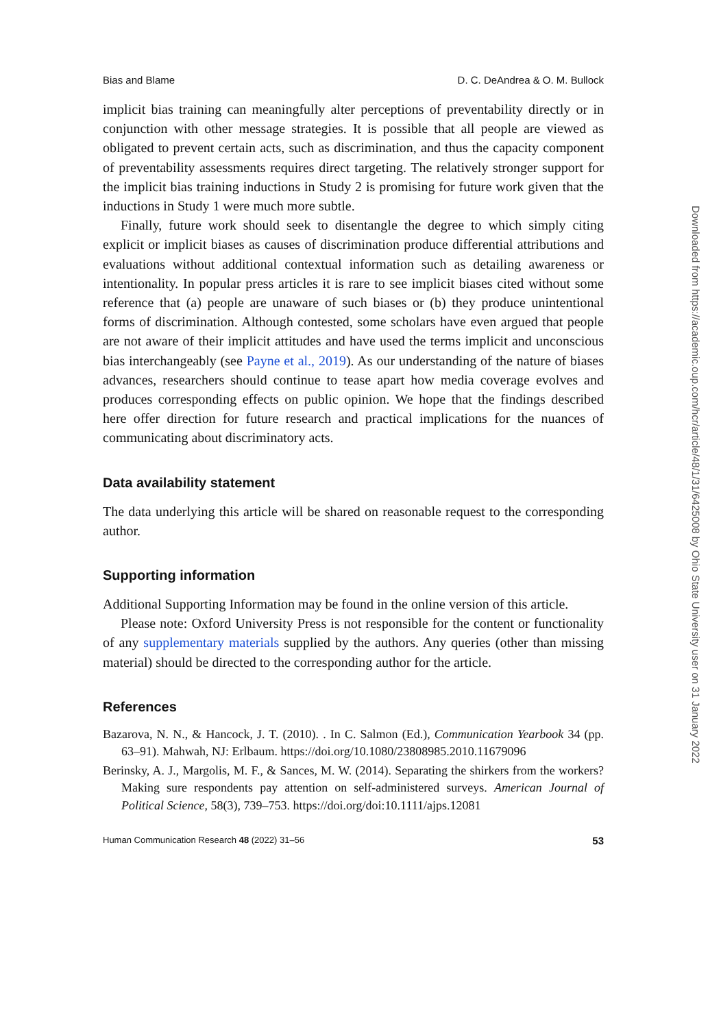Bias and Blame D. C. DeAndrea & O. M. Bullock
implicit bias training can meaningfully alter perceptions of preventability directly or in conjunction with other message strategies. It is possible that all people are viewed as obligated to prevent certain acts, such as discrimination, and thus the capacity component of preventability assessments requires direct targeting. The relatively stronger support for the implicit bias training inductions in Study 2 is promising for future work given that the inductions in Study 1 were much more subtle.
Finally, future work should seek to disentangle the degree to which simply citing explicit or implicit biases as causes of discrimination produce differential attributions and evaluations without additional contextual information such as detailing awareness or intentionality. In popular press articles it is rare to see implicit biases cited without some reference that (a) people are unaware of such biases or (b) they produce unintentional forms of discrimination. Although contested, some scholars have even argued that people are not aware of their implicit attitudes and have used the terms implicit and unconscious bias interchangeably (see Payne et al., 2019). As our understanding of the nature of biases advances, researchers should continue to tease apart how media coverage evolves and produces corresponding effects on public opinion. We hope that the findings described here offer direction for future research and practical implications for the nuances of communicating about discriminatory acts.
Data availability statement
The data underlying this article will be shared on reasonable request to the corresponding author.
Supporting information
Additional Supporting Information may be found in the online version of this article.
Please note: Oxford University Press is not responsible for the content or functionality of any supplementary materials supplied by the authors. Any queries (other than missing material) should be directed to the corresponding author for the article.
References
Bazarova, N. N., & Hancock, J. T. (2010). . In C. Salmon (Ed.), Communication Yearbook 34 (pp. 63–91). Mahwah, NJ: Erlbaum. https://doi.org/10.1080/23808985.2010.11679096
Berinsky, A. J., Margolis, M. F., & Sances, M. W. (2014). Separating the shirkers from the workers? Making sure respondents pay attention on self-administered surveys. American Journal of Political Science, 58(3), 739–753. https://doi.org/doi:10.1111/ajps.12081
Human Communication Research 48 (2022) 31–56 53
Downloaded from https://academic.oup.com/hcr/article/48/1/31/6425008 by Ohio State University user on 31 January 2022